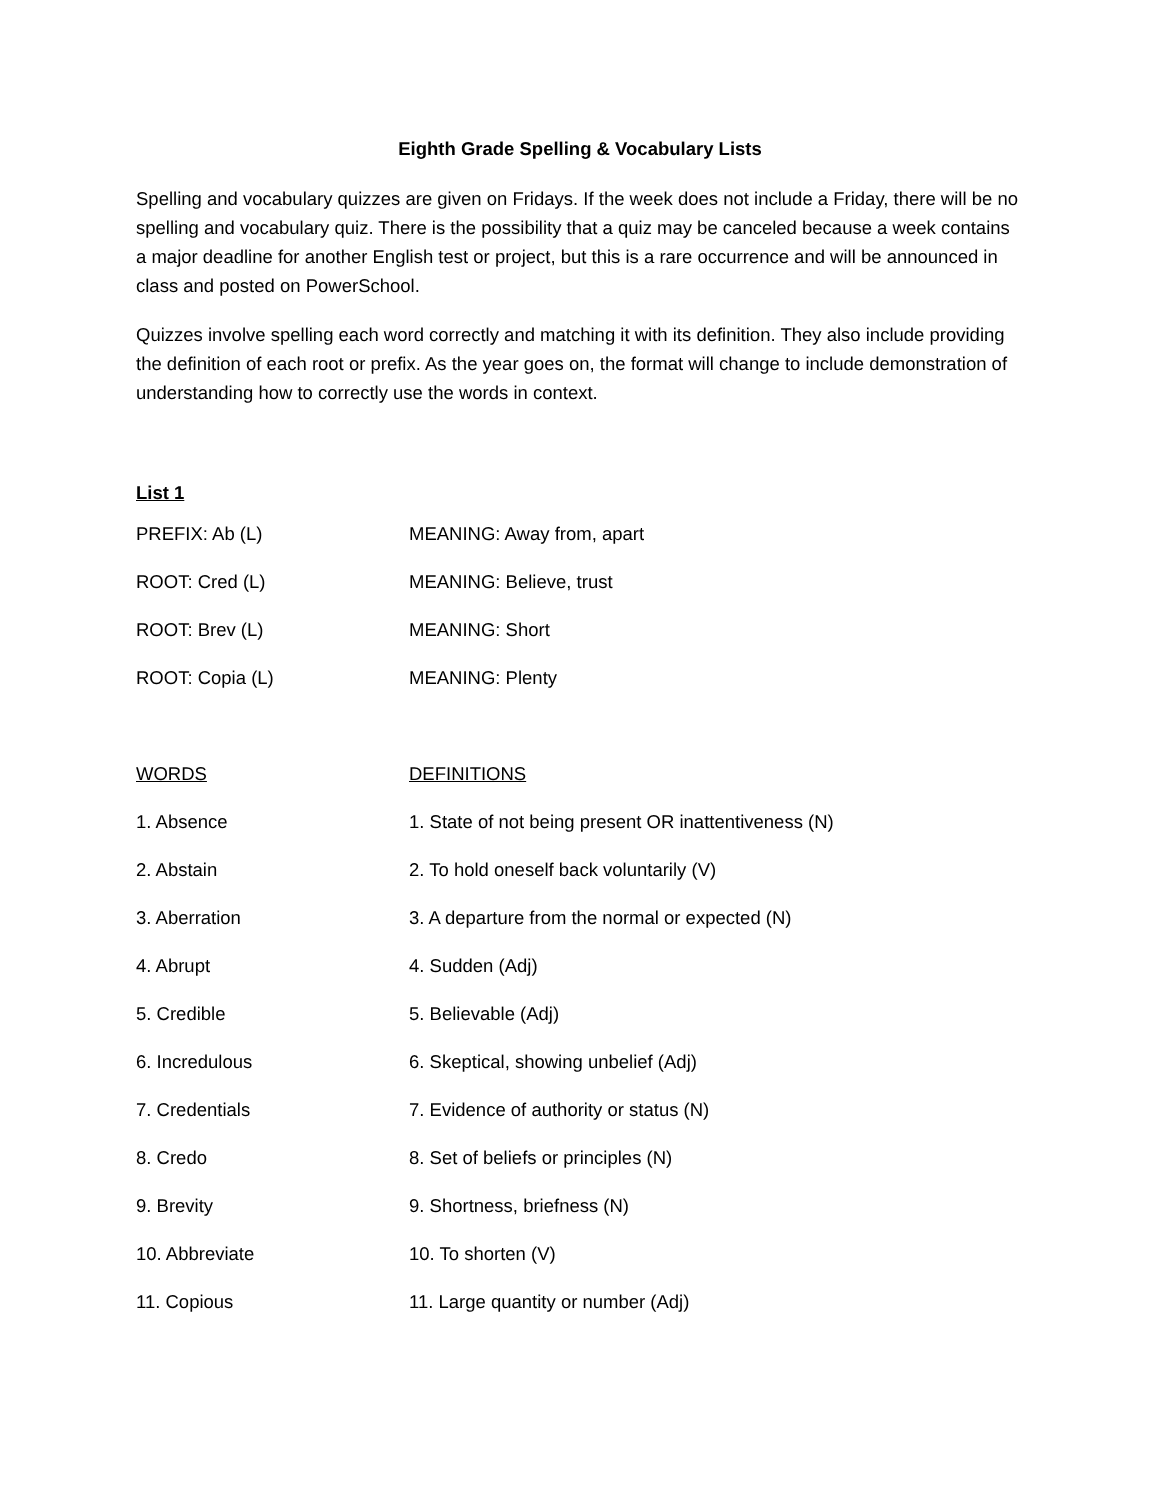Eighth Grade Spelling & Vocabulary Lists
Spelling and vocabulary quizzes are given on Fridays. If the week does not include a Friday, there will be no spelling and vocabulary quiz. There is the possibility that a quiz may be canceled because a week contains a major deadline for another English test or project, but this is a rare occurrence and will be announced in class and posted on PowerSchool.
Quizzes involve spelling each word correctly and matching it with its definition. They also include providing the definition of each root or prefix. As the year goes on, the format will change to include demonstration of understanding how to correctly use the words in context.
List 1
PREFIX: Ab (L) MEANING: Away from, apart
ROOT: Cred (L) MEANING: Believe, trust
ROOT: Brev (L) MEANING: Short
ROOT: Copia (L) MEANING: Plenty
WORDS DEFINITIONS
1. Absence 1. State of not being present OR inattentiveness (N)
2. Abstain 2. To hold oneself back voluntarily (V)
3. Aberration 3. A departure from the normal or expected (N)
4. Abrupt 4. Sudden (Adj)
5. Credible 5. Believable (Adj)
6. Incredulous 6. Skeptical, showing unbelief (Adj)
7. Credentials 7. Evidence of authority or status (N)
8. Credo 8. Set of beliefs or principles (N)
9. Brevity 9. Shortness, briefness (N)
10. Abbreviate 10. To shorten (V)
11. Copious 11. Large quantity or number (Adj)